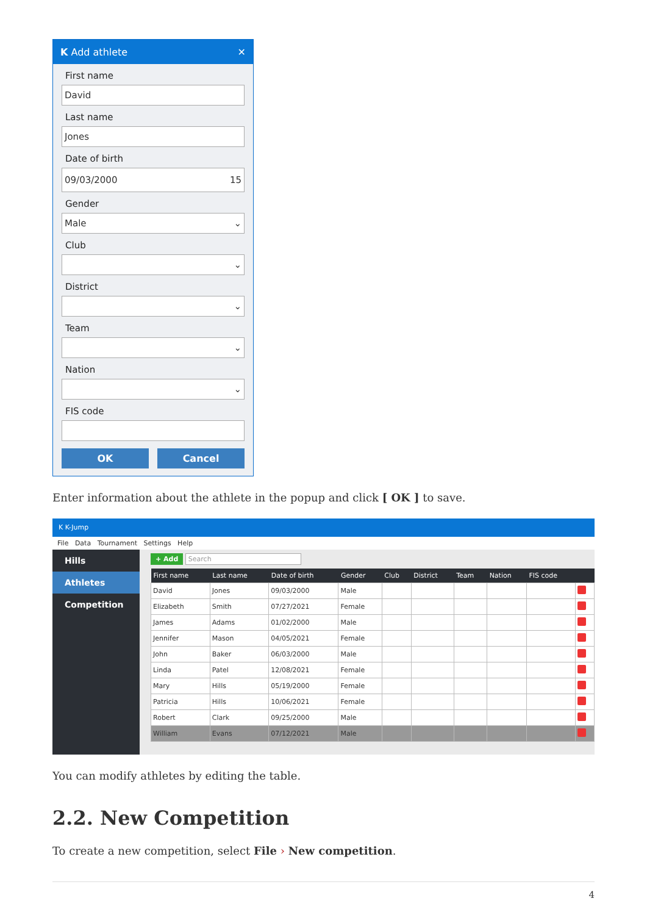K Add athlete ✕
First name
David
Last name
Jones
Date of birth
09/03/2000 15
Gender
Male ⌄
Club
⌄
District
⌄
Team
⌄
Nation
⌄
FIS code
OK Cancel
Enter information about the athlete in the popup and click [ OK ] to save.
K K-Jump
File Data Tournament Settings Help
Hills
Athletes
Competition
+ Add Search
| First name | Last name | Date of birth | Gender | Club | District | Team | Nation | FIS code | |
| --- | --- | --- | --- | --- | --- | --- | --- | --- | --- |
| David | Jones | 09/03/2000 | Male | | | | | | |
| Elizabeth | Smith | 07/27/2021 | Female | | | | | | |
| James | Adams | 01/02/2000 | Male | | | | | | |
| Jennifer | Mason | 04/05/2021 | Female | | | | | | |
| John | Baker | 06/03/2000 | Male | | | | | | |
| Linda | Patel | 12/08/2021 | Female | | | | | | |
| Mary | Hills | 05/19/2000 | Female | | | | | | |
| Patricia | Hills | 10/06/2021 | Female | | | | | | |
| Robert | Clark | 09/25/2000 | Male | | | | | | |
| William | Evans | 07/12/2021 | Male | | | | | | |
You can modify athletes by editing the table.
2.2. New Competition
To create a new competition, select File › New competition.
4